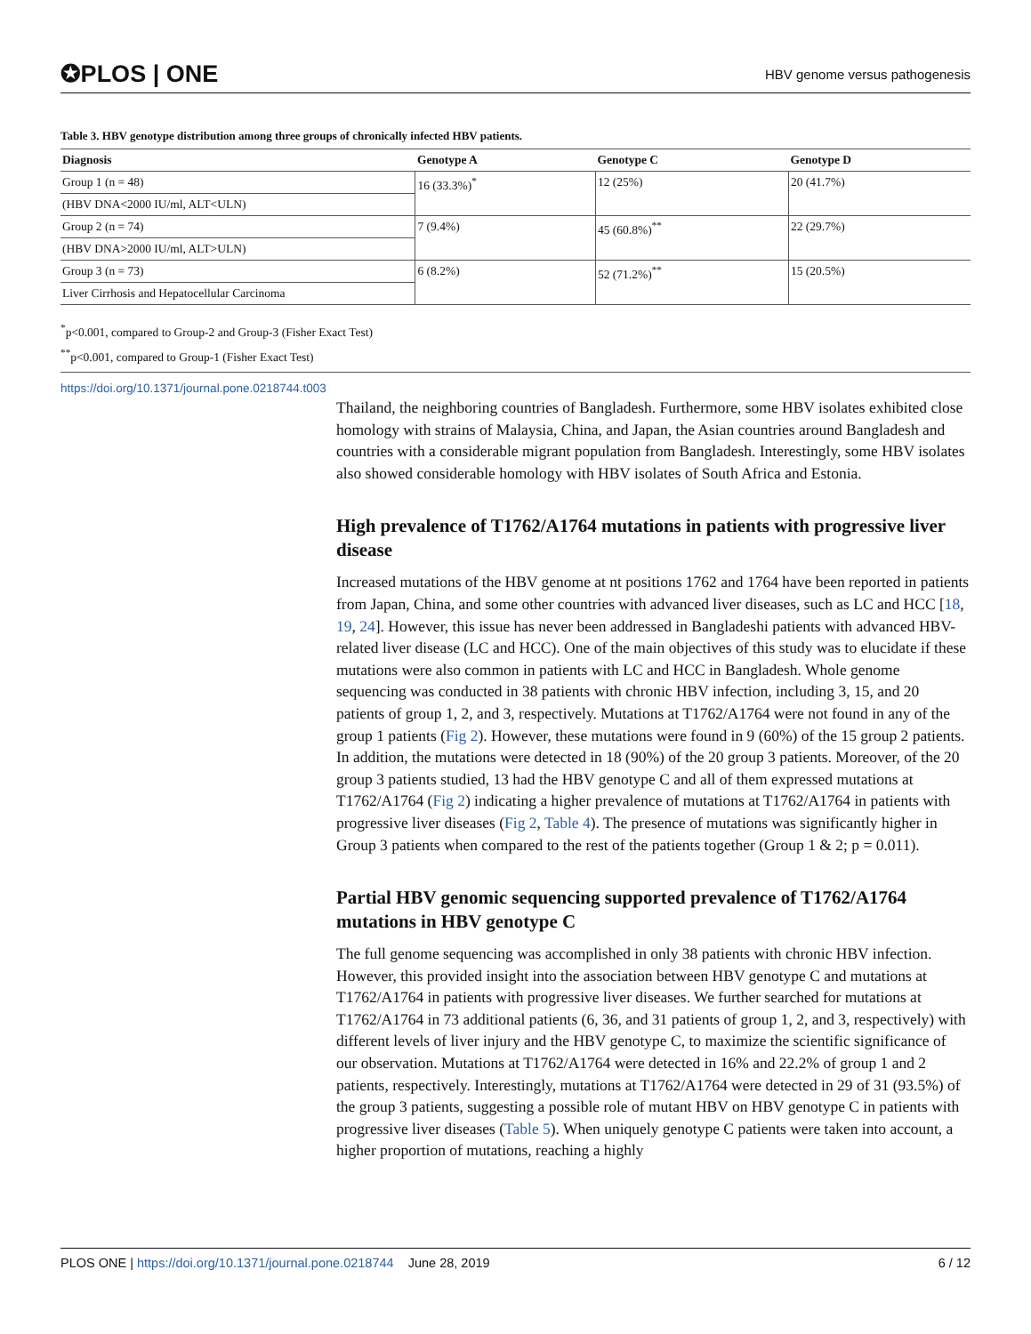✪PLOS | ONE HBV genome versus pathogenesis
Table 3. HBV genotype distribution among three groups of chronically infected HBV patients.
| Diagnosis | Genotype A | Genotype C | Genotype D |
| --- | --- | --- | --- |
| Group 1 (n = 48) | 16 (33.3%)<sup>*</sup> | 12 (25%) | 20 (41.7%) |
| (HBV DNA<2000 IU/ml, ALT<ULN) | | | |
| Group 2 (n = 74) | 7 (9.4%) | 45 (60.8%)<sup>**</sup> | 22 (29.7%) |
| (HBV DNA>2000 IU/ml, ALT>ULN) | | | |
| Group 3 (n = 73) | 6 (8.2%) | 52 (71.2%)<sup>**</sup> | 15 (20.5%) |
| Liver Cirrhosis and Hepatocellular Carcinoma | | | |
<sup>*</sup> p<0.001, compared to Group-2 and Group-3 (Fisher Exact Test)
<sup>**</sup> p<0.001, compared to Group-1 (Fisher Exact Test)
https://doi.org/10.1371/journal.pone.0218744.t003
Thailand, the neighboring countries of Bangladesh. Furthermore, some HBV isolates exhibited close homology with strains of Malaysia, China, and Japan, the Asian countries around Bangladesh and countries with a considerable migrant population from Bangladesh. Interestingly, some HBV isolates also showed considerable homology with HBV isolates of South Africa and Estonia.
High prevalence of T1762/A1764 mutations in patients with progressive liver disease
Increased mutations of the HBV genome at nt positions 1762 and 1764 have been reported in patients from Japan, China, and some other countries with advanced liver diseases, such as LC and HCC [18, 19, 24]. However, this issue has never been addressed in Bangladeshi patients with advanced HBV-related liver disease (LC and HCC). One of the main objectives of this study was to elucidate if these mutations were also common in patients with LC and HCC in Bangladesh. Whole genome sequencing was conducted in 38 patients with chronic HBV infection, including 3, 15, and 20 patients of group 1, 2, and 3, respectively. Mutations at T1762/A1764 were not found in any of the group 1 patients (Fig 2). However, these mutations were found in 9 (60%) of the 15 group 2 patients. In addition, the mutations were detected in 18 (90%) of the 20 group 3 patients. Moreover, of the 20 group 3 patients studied, 13 had the HBV genotype C and all of them expressed mutations at T1762/A1764 (Fig 2) indicating a higher prevalence of mutations at T1762/A1764 in patients with progressive liver diseases (Fig 2, Table 4). The presence of mutations was significantly higher in Group 3 patients when compared to the rest of the patients together (Group 1 & 2; p = 0.011).
Partial HBV genomic sequencing supported prevalence of T1762/A1764 mutations in HBV genotype C
The full genome sequencing was accomplished in only 38 patients with chronic HBV infection. However, this provided insight into the association between HBV genotype C and mutations at T1762/A1764 in patients with progressive liver diseases. We further searched for mutations at T1762/A1764 in 73 additional patients (6, 36, and 31 patients of group 1, 2, and 3, respectively) with different levels of liver injury and the HBV genotype C, to maximize the scientific significance of our observation. Mutations at T1762/A1764 were detected in 16% and 22.2% of group 1 and 2 patients, respectively. Interestingly, mutations at T1762/A1764 were detected in 29 of 31 (93.5%) of the group 3 patients, suggesting a possible role of mutant HBV on HBV genotype C in patients with progressive liver diseases (Table 5). When uniquely genotype C patients were taken into account, a higher proportion of mutations, reaching a highly
PLOS ONE | https://doi.org/10.1371/journal.pone.0218744 June 28, 2019 6 / 12